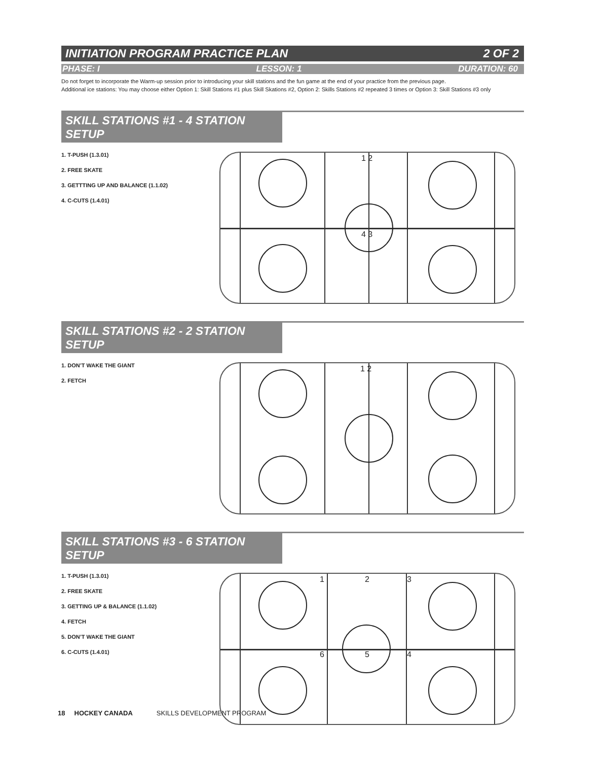INITIATION PROGRAM PRACTICE PLAN 2 OF 2
PHASE: I LESSON: 1 DURATION: 60
Do not forget to incorporate the Warm-up session prior to introducing your skill stations and the fun game at the end of your practice from the previous page.
Additional ice stations: You may choose either Option 1: Skill Stations #1 plus Skill Skations #2, Option 2: Skills Stations #2 repeated 3 times or Option 3: Skill Stations #3 only
SKILL STATIONS #1 - 4 STATION SETUP
1. T-PUSH (1.3.01)
2. FREE SKATE
3. GETTTING UP AND BALANCE (1.1.02)
4. C-CUTS (1.4.01)
1 2
4 3
SKILL STATIONS #2 - 2 STATION SETUP
1. DON’T WAKE THE GIANT
2. FETCH
1 2
SKILL STATIONS #3 - 6 STATION SETUP
1. T-PUSH (1.3.01)
2. FREE SKATE
3. GETTING UP & BALANCE (1.1.02)
4. FETCH
5. DON’T WAKE THE GIANT
6. C-CUTS (1.4.01)
1 2 3
6 5 4
18 HOCKEY CANADA SKILLS DEVELOPMENT PROGRAM